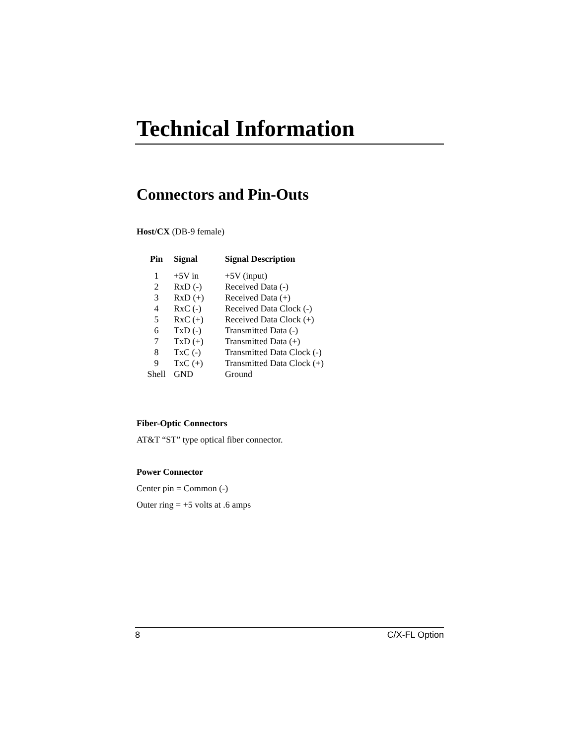Technical Information
Connectors and Pin-Outs
Host/CX (DB-9 female)
| Pin | Signal | Signal Description |
| --- | --- | --- |
| 1 | +5V in | +5V (input) |
| 2 | RxD (-) | Received Data (-) |
| 3 | RxD (+) | Received Data (+) |
| 4 | RxC (-) | Received Data Clock (-) |
| 5 | RxC (+) | Received Data Clock (+) |
| 6 | TxD (-) | Transmitted Data (-) |
| 7 | TxD (+) | Transmitted Data (+) |
| 8 | TxC (-) | Transmitted Data Clock (-) |
| 9 | TxC (+) | Transmitted Data Clock (+) |
| Shell | GND | Ground |
Fiber-Optic Connectors
AT&T “ST” type optical fiber connector.
Power Connector
Center pin = Common (-)
Outer ring = +5 volts at .6 amps
8 C/X-FL Option